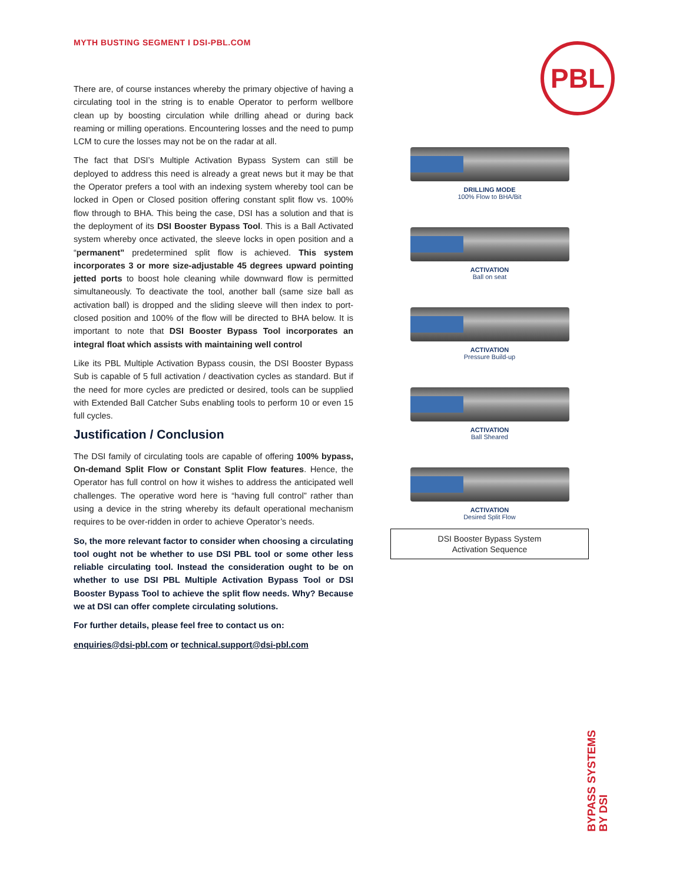MYTH BUSTING SEGMENT I DSI-PBL.COM
PBL
There are, of course instances whereby the primary objective of having a circulating tool in the string is to enable Operator to perform wellbore clean up by boosting circulation while drilling ahead or during back reaming or milling operations. Encountering losses and the need to pump LCM to cure the losses may not be on the radar at all.
The fact that DSI’s Multiple Activation Bypass System can still be deployed to address this need is already a great news but it may be that the Operator prefers a tool with an indexing system whereby tool can be locked in Open or Closed position offering constant split flow vs. 100% flow through to BHA. This being the case, DSI has a solution and that is the deployment of its DSI Booster Bypass Tool. This is a Ball Activated system whereby once activated, the sleeve locks in open position and a “permanent” predetermined split flow is achieved. This system incorporates 3 or more size-adjustable 45 degrees upward pointing jetted ports to boost hole cleaning while downward flow is permitted simultaneously. To deactivate the tool, another ball (same size ball as activation ball) is dropped and the sliding sleeve will then index to port-closed position and 100% of the flow will be directed to BHA below. It is important to note that DSI Booster Bypass Tool incorporates an integral float which assists with maintaining well control
Like its PBL Multiple Activation Bypass cousin, the DSI Booster Bypass Sub is capable of 5 full activation / deactivation cycles as standard. But if the need for more cycles are predicted or desired, tools can be supplied with Extended Ball Catcher Subs enabling tools to perform 10 or even 15 full cycles.
Justification / Conclusion
The DSI family of circulating tools are capable of offering 100% bypass, On-demand Split Flow or Constant Split Flow features. Hence, the Operator has full control on how it wishes to address the anticipated well challenges. The operative word here is “having full control” rather than using a device in the string whereby its default operational mechanism requires to be over-ridden in order to achieve Operator’s needs.
So, the more relevant factor to consider when choosing a circulating tool ought not be whether to use DSI PBL tool or some other less reliable circulating tool. Instead the consideration ought to be on whether to use DSI PBL Multiple Activation Bypass Tool or DSI Booster Bypass Tool to achieve the split flow needs. Why? Because we at DSI can offer complete circulating solutions.
For further details, please feel free to contact us on:
enquiries@dsi-pbl.com or technical.support@dsi-pbl.com
DRILLING MODE
100% Flow to BHA/Bit
ACTIVATION
Ball on seat
ACTIVATION
Pressure Build-up
ACTIVATION
Ball Sheared
ACTIVATION
Desired Split Flow
DSI Booster Bypass System
Activation Sequence
BYPASS SYSTEMS
BY DSI